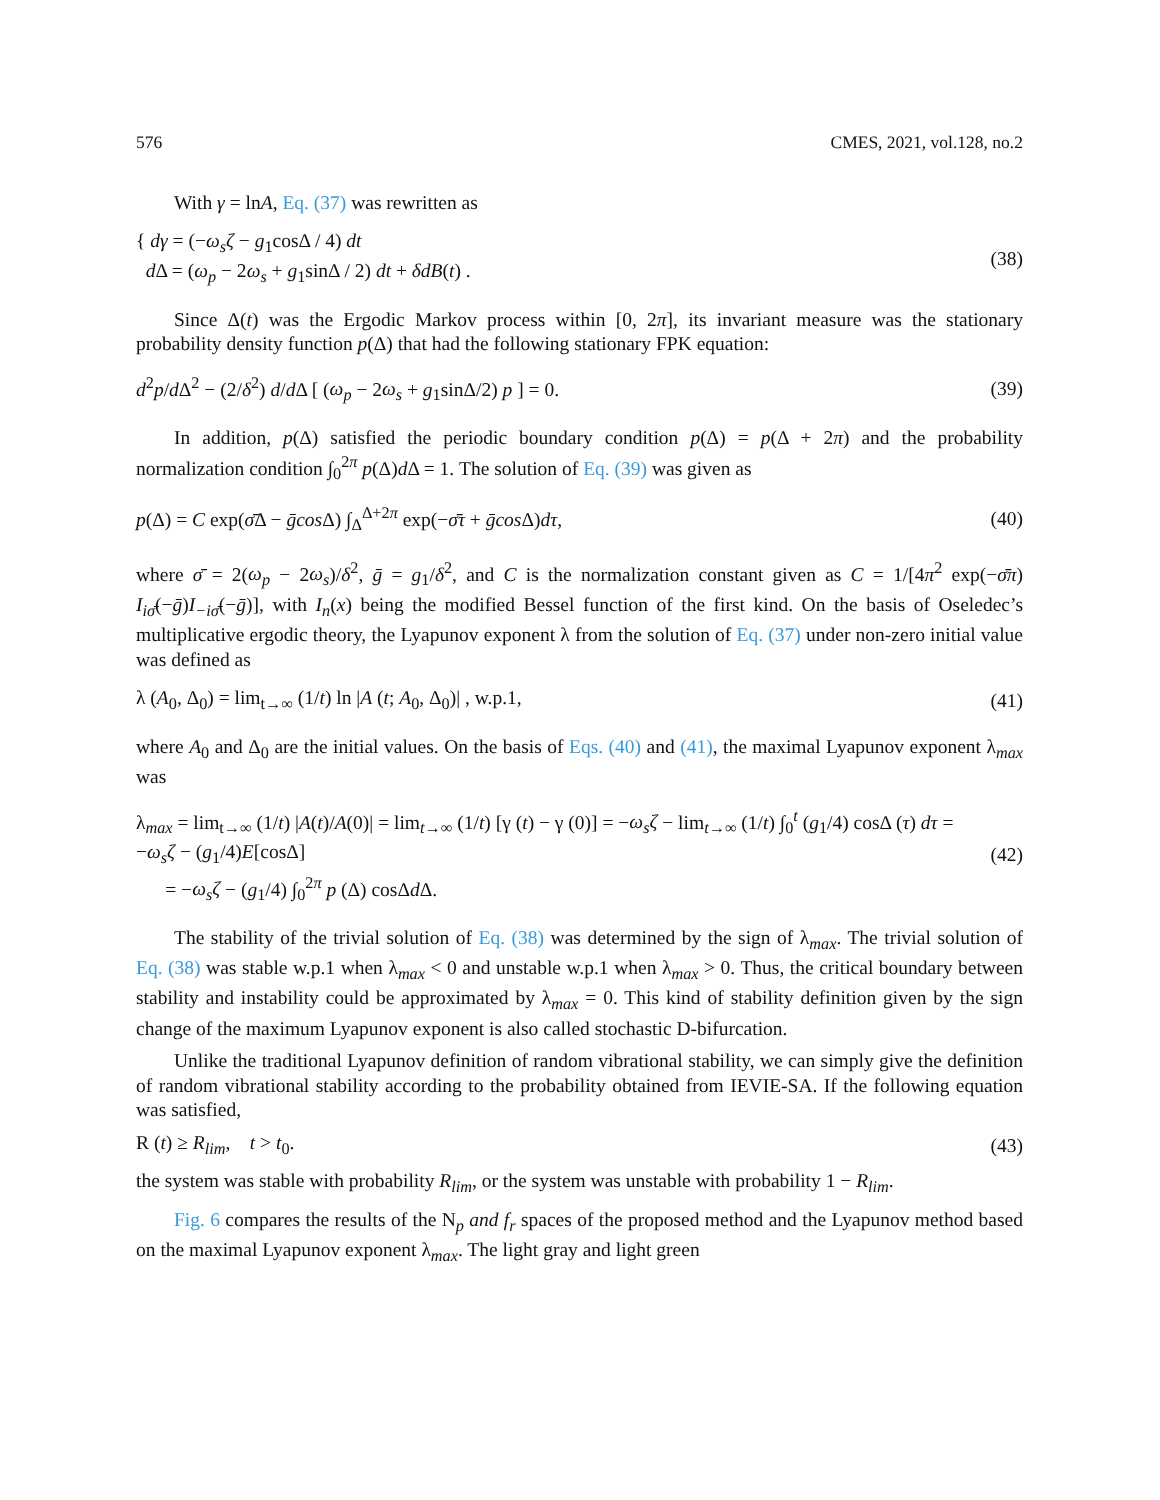576 CMES, 2021, vol.128, no.2
With γ = lnA, Eq. (37) was rewritten as
{ dγ = (−ω<sub>s</sub>ζ − g<sub>1</sub>cosΔ / 4) dt
d Δ = (ω<sub>p</sub> − 2ω<sub>s</sub> + g<sub>1</sub>sinΔ / 2) dt + δdB(t) .
(38)
Since Δ(t) was the Ergodic Markov process within [0, 2π], its invariant measure was the stationary probability density function p(Δ) that had the following stationary FPK equation:
d<sup>2</sup>p/d Δ<sup>2</sup> − (2/δ<sup>2</sup>) d/d Δ [ (ω<sub>p</sub> − 2ω<sub>s</sub> + g<sub>1</sub>sinΔ/2) p ] = 0.
(39)
In addition, p(Δ) satisfied the periodic boundary condition p(Δ) = p(Δ + 2π) and the probability normalization condition ∫<sub>0</sub><sup>2π</sup> p(Δ)d Δ = 1. The solution of Eq. (39) was given as
p(Δ) = C exp(σ̄Δ − ḡcos Δ) ∫<sub>Δ</sub><sup>Δ+2π</sup> exp(−σ̄τ + ḡcos Δ)dτ,
(40)
where σ̄ = 2(ω<sub>p</sub> − 2ω<sub>s</sub>)/δ<sup>2</sup>, ḡ = g<sub>1</sub>/δ<sup>2</sup>, and C is the normalization constant given as C = 1/[4π<sup>2</sup> exp(−σ̄π) I<sub>iσ̄</sub>(−ḡ)I<sub>−iσ̄</sub>(−ḡ)], with I<sub>n</sub>(x) being the modified Bessel function of the first kind. On the basis of Oseledec’s multiplicative ergodic theory, the Lyapunov exponent λ from the solution of Eq. (37) under non-zero initial value was defined as
λ (A<sub>0</sub>, Δ<sub>0</sub>) = lim<sub>t→∞</sub> (1/t) ln |A (t; A<sub>0</sub>, Δ<sub>0</sub>)| , w.p.1,
(41)
where A<sub>0</sub> and Δ<sub>0</sub> are the initial values. On the basis of Eqs. (40) and (41), the maximal Lyapunov exponent λ<sub>max</sub> was
λ<sub>max</sub> = lim<sub>t→∞</sub> (1/t) |A(t)/A(0)| = lim<sub>t→∞</sub> (1/t) [γ (t) − γ (0)] = −ω<sub>s</sub>ζ − lim<sub>t→∞</sub> (1/t) ∫<sub>0</sub><sup>t</sup> (g<sub>1</sub>/4) cosΔ (τ) dτ = −ω<sub>s</sub>ζ − (g<sub>1</sub>/4)E[cosΔ]
= −ω<sub>s</sub>ζ − (g<sub>1</sub>/4) ∫<sub>0</sub><sup>2π</sup> p (Δ) cosΔd Δ.
(42)
The stability of the trivial solution of Eq. (38) was determined by the sign of λ<sub>max</sub>. The trivial solution of Eq. (38) was stable w.p.1 when λ<sub>max</sub> < 0 and unstable w.p.1 when λ<sub>max</sub> > 0. Thus, the critical boundary between stability and instability could be approximated by λ<sub>max</sub> = 0. This kind of stability definition given by the sign change of the maximum Lyapunov exponent is also called stochastic D-bifurcation.
Unlike the traditional Lyapunov definition of random vibrational stability, we can simply give the definition of random vibrational stability according to the probability obtained from IEVIE-SA. If the following equation was satisfied,
R (t) ≥ R<sub>lim</sub>, t > t<sub>0</sub>. (43)
the system was stable with probability R<sub>lim</sub>, or the system was unstable with probability 1 − R<sub>lim</sub>.
Fig. 6 compares the results of the N<sub>p</sub> and f<sub>r</sub> spaces of the proposed method and the Lyapunov method based on the maximal Lyapunov exponent λ<sub>max</sub>. The light gray and light green